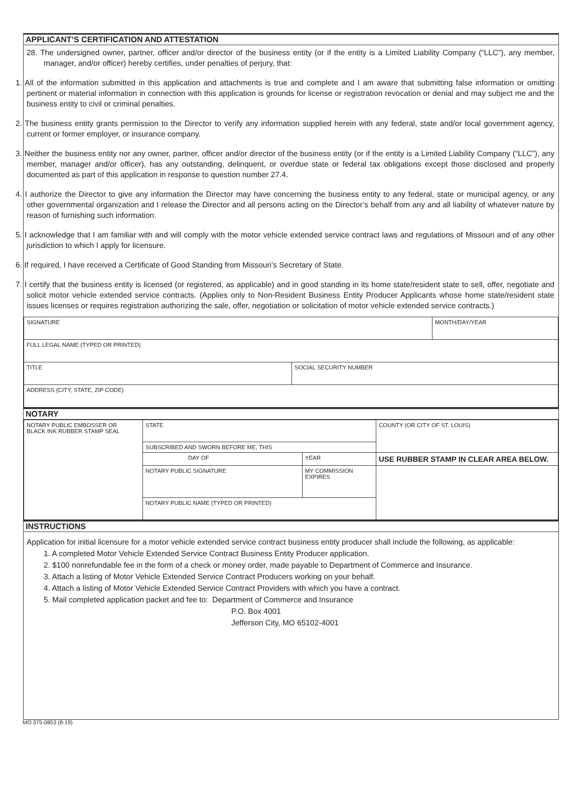APPLICANT’S CERTIFICATION AND ATTESTATION
28. The undersigned owner, partner, officer and/or director of the business entity (or if the entity is a Limited Liability Company (“LLC”), any member, manager, and/or officer) hereby certifies, under penalties of perjury, that:
1. All of the information submitted in this application and attachments is true and complete and I am aware that submitting false information or omitting pertinent or material information in connection with this application is grounds for license or registration revocation or denial and may subject me and the business entity to civil or criminal penalties.
2. The business entity grants permission to the Director to verify any information supplied herein with any federal, state and/or local government agency, current or former employer, or insurance company.
3. Neither the business entity nor any owner, partner, officer and/or director of the business entity (or if the entity is a Limited Liability Company (“LLC”), any member, manager and/or officer), has any outstanding, delinquent, or overdue state or federal tax obligations except those disclosed and properly documented as part of this application in response to question number 27.4.
4. I authorize the Director to give any information the Director may have concerning the business entity to any federal, state or municipal agency, or any other governmental organization and I release the Director and all persons acting on the Director’s behalf from any and all liability of whatever nature by reason of furnishing such information.
5. I acknowledge that I am familiar with and will comply with the motor vehicle extended service contract laws and regulations of Missouri and of any other jurisdiction to which I apply for licensure.
6. If required, I have received a Certificate of Good Standing from Missouri’s Secretary of State.
7. I certify that the business entity is licensed (or registered, as applicable) and in good standing in its home state/resident state to sell, offer, negotiate and solicit motor vehicle extended service contracts. (Applies only to Non-Resident Business Entity Producer Applicants whose home state/resident state issues licenses or requires registration authorizing the sale, offer, negotiation or solicitation of motor vehicle extended service contracts.)
| SIGNATURE | | MONTH/DAY/YEAR |
| FULL LEGAL NAME (TYPED OR PRINTED) | | |
| TITLE | SOCIAL SECURITY NUMBER | |
| ADDRESS (CITY, STATE, ZIP CODE) | | |
NOTARY
| NOTARY PUBLIC EMBOSSER OR BLACK INK RUBBER STAMP SEAL | STATE | | COUNTY (OR CITY OF ST. LOUIS) |
| | SUBSCRIBED AND SWORN BEFORE ME, THIS | | |
| | DAY OF | YEAR | USE RUBBER STAMP IN CLEAR AREA BELOW. |
| | NOTARY PUBLIC SIGNATURE | MY COMMISSION EXPIRES | |
| | NOTARY PUBLIC NAME (TYPED OR PRINTED) | | |
INSTRUCTIONS
Application for initial licensure for a motor vehicle extended service contract business entity producer shall include the following, as applicable:
1. A completed Motor Vehicle Extended Service Contract Business Entity Producer application.
2. $100 nonrefundable fee in the form of a check or money order, made payable to Department of Commerce and Insurance.
3. Attach a listing of Motor Vehicle Extended Service Contract Producers working on your behalf.
4. Attach a listing of Motor Vehicle Extended Service Contract Providers with which you have a contract.
5. Mail completed application packet and fee to: Department of Commerce and Insurance
P.O. Box 4001
Jefferson City, MO 65102-4001
MO 375-0853 (8-19)